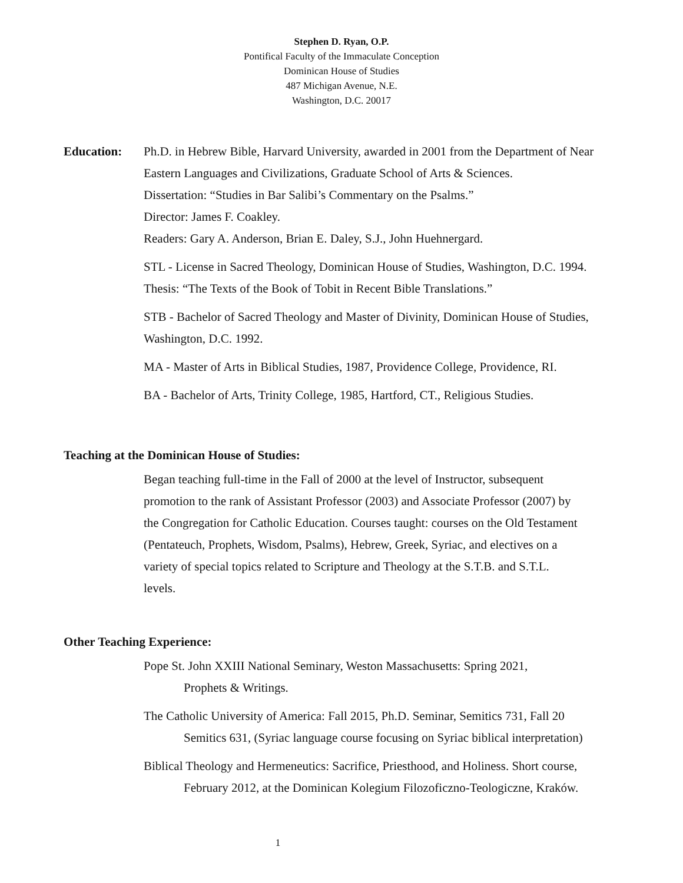Stephen D. Ryan, O.P.
Pontifical Faculty of the Immaculate Conception
Dominican House of Studies
487 Michigan Avenue, N.E.
Washington, D.C. 20017
Education: Ph.D. in Hebrew Bible, Harvard University, awarded in 2001 from the Department of Near Eastern Languages and Civilizations, Graduate School of Arts & Sciences.
Dissertation: “Studies in Bar Salibi’s Commentary on the Psalms.”
Director: James F. Coakley.
Readers: Gary A. Anderson, Brian E. Daley, S.J., John Huehnergard.
STL - License in Sacred Theology, Dominican House of Studies, Washington, D.C. 1994.
Thesis: “The Texts of the Book of Tobit in Recent Bible Translations.”
STB - Bachelor of Sacred Theology and Master of Divinity, Dominican House of Studies, Washington, D.C. 1992.
MA - Master of Arts in Biblical Studies, 1987, Providence College, Providence, RI.
BA - Bachelor of Arts, Trinity College, 1985, Hartford, CT., Religious Studies.
Teaching at the Dominican House of Studies:
Began teaching full-time in the Fall of 2000 at the level of Instructor, subsequent promotion to the rank of Assistant Professor (2003) and Associate Professor (2007) by the Congregation for Catholic Education. Courses taught: courses on the Old Testament (Pentateuch, Prophets, Wisdom, Psalms), Hebrew, Greek, Syriac, and electives on a variety of special topics related to Scripture and Theology at the S.T.B. and S.T.L. levels.
Other Teaching Experience:
Pope St. John XXIII National Seminary, Weston Massachusetts: Spring 2021,
Prophets & Writings.
The Catholic University of America: Fall 2015, Ph.D. Seminar, Semitics 731, Fall 20
Semitics 631, (Syriac language course focusing on Syriac biblical interpretation)
Biblical Theology and Hermeneutics: Sacrifice, Priesthood, and Holiness. Short course,
February 2012, at the Dominican Kolegium Filozoficzno-Teologiczne, Kraków.
1